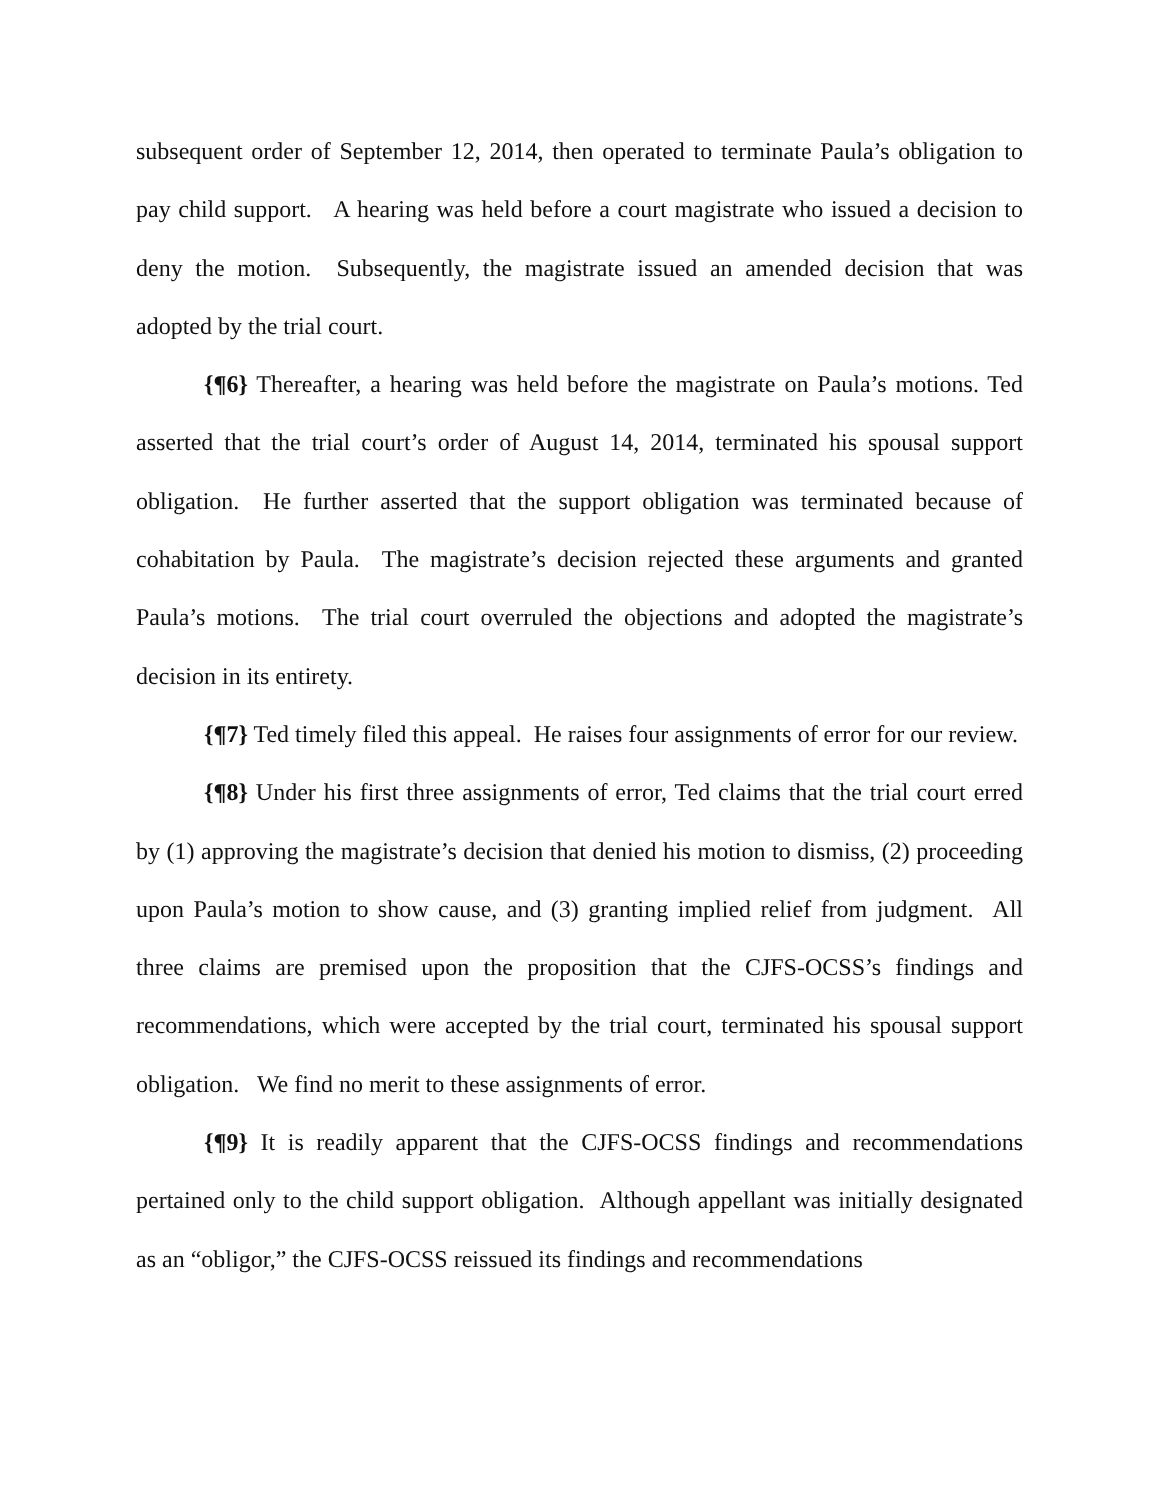subsequent order of September 12, 2014, then operated to terminate Paula’s obligation to pay child support. A hearing was held before a court magistrate who issued a decision to deny the motion. Subsequently, the magistrate issued an amended decision that was adopted by the trial court.
{¶6} Thereafter, a hearing was held before the magistrate on Paula’s motions. Ted asserted that the trial court’s order of August 14, 2014, terminated his spousal support obligation. He further asserted that the support obligation was terminated because of cohabitation by Paula. The magistrate’s decision rejected these arguments and granted Paula’s motions. The trial court overruled the objections and adopted the magistrate’s decision in its entirety.
{¶7} Ted timely filed this appeal. He raises four assignments of error for our review.
{¶8} Under his first three assignments of error, Ted claims that the trial court erred by (1) approving the magistrate’s decision that denied his motion to dismiss, (2) proceeding upon Paula’s motion to show cause, and (3) granting implied relief from judgment. All three claims are premised upon the proposition that the CJFS-OCSS’s findings and recommendations, which were accepted by the trial court, terminated his spousal support obligation. We find no merit to these assignments of error.
{¶9} It is readily apparent that the CJFS-OCSS findings and recommendations pertained only to the child support obligation. Although appellant was initially designated as an “obligor,” the CJFS-OCSS reissued its findings and recommendations